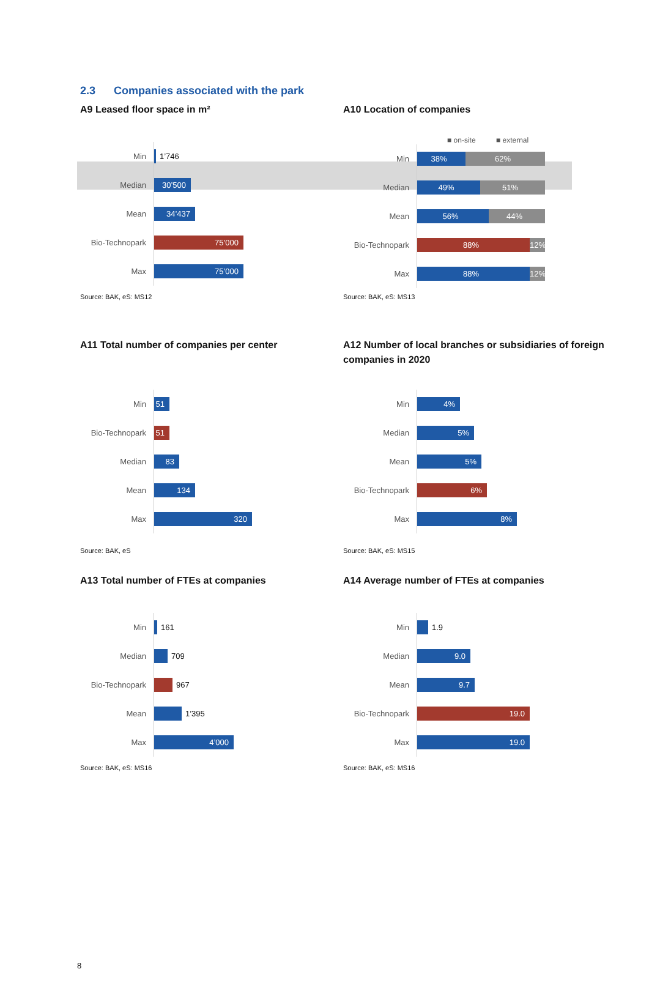2.3 Companies associated with the park
A9 Leased floor space in m²
Min
1’746
Median
30’500
Mean
34’437
Bio-Technopark
75’000
Max
75’000
Source: BAK, eS: MS12
A10 Location of companies
■ on-site ■ external
Min
38% 62%
Median
49% 51%
Mean
56% 44%
Bio-Technopark
88% 12%
Max
88% 12%
Source: BAK, eS: MS13
A11 Total number of companies per center
Min
51
Bio-Technopark
51
Median
83
Mean
134
Max
320
Source: BAK, eS
A12 Number of local branches or subsidiaries of foreign companies in 2020
Min
4%
Median
5%
Mean
5%
Bio-Technopark
6%
Max
8%
Source: BAK, eS: MS15
A13 Total number of FTEs at companies
Min
161
Median
709
Bio-Technopark
967
Mean
1’395
Max
4’000
Source: BAK, eS: MS16
A14 Average number of FTEs at companies
Min
1.9
Median
9.0
Mean
9.7
Bio-Technopark
19.0
Max
19.0
Source: BAK, eS: MS16
8